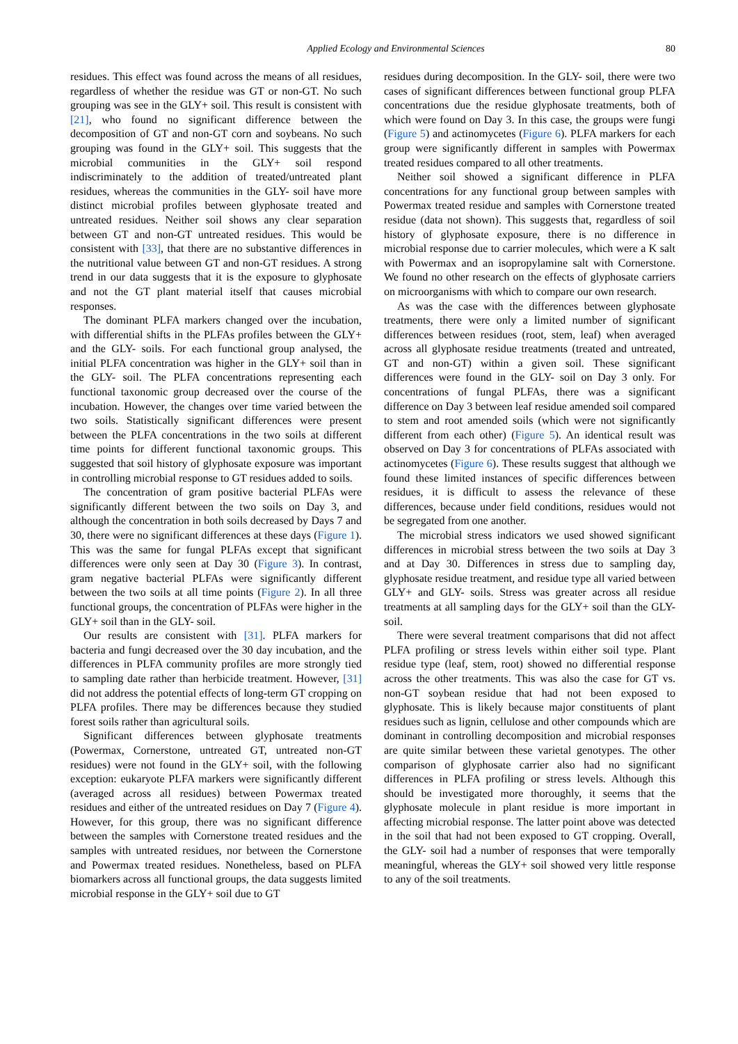Applied Ecology and Environmental Sciences 80
residues. This effect was found across the means of all residues, regardless of whether the residue was GT or non-GT. No such grouping was see in the GLY+ soil. This result is consistent with [21], who found no significant difference between the decomposition of GT and non-GT corn and soybeans. No such grouping was found in the GLY+ soil. This suggests that the microbial communities in the GLY+ soil respond indiscriminately to the addition of treated/untreated plant residues, whereas the communities in the GLY- soil have more distinct microbial profiles between glyphosate treated and untreated residues. Neither soil shows any clear separation between GT and non-GT untreated residues. This would be consistent with [33], that there are no substantive differences in the nutritional value between GT and non-GT residues. A strong trend in our data suggests that it is the exposure to glyphosate and not the GT plant material itself that causes microbial responses.
The dominant PLFA markers changed over the incubation, with differential shifts in the PLFAs profiles between the GLY+ and the GLY- soils. For each functional group analysed, the initial PLFA concentration was higher in the GLY+ soil than in the GLY- soil. The PLFA concentrations representing each functional taxonomic group decreased over the course of the incubation. However, the changes over time varied between the two soils. Statistically significant differences were present between the PLFA concentrations in the two soils at different time points for different functional taxonomic groups. This suggested that soil history of glyphosate exposure was important in controlling microbial response to GT residues added to soils.
The concentration of gram positive bacterial PLFAs were significantly different between the two soils on Day 3, and although the concentration in both soils decreased by Days 7 and 30, there were no significant differences at these days (Figure 1). This was the same for fungal PLFAs except that significant differences were only seen at Day 30 (Figure 3). In contrast, gram negative bacterial PLFAs were significantly different between the two soils at all time points (Figure 2). In all three functional groups, the concentration of PLFAs were higher in the GLY+ soil than in the GLY- soil.
Our results are consistent with [31]. PLFA markers for bacteria and fungi decreased over the 30 day incubation, and the differences in PLFA community profiles are more strongly tied to sampling date rather than herbicide treatment. However, [31] did not address the potential effects of long-term GT cropping on PLFA profiles. There may be differences because they studied forest soils rather than agricultural soils.
Significant differences between glyphosate treatments (Powermax, Cornerstone, untreated GT, untreated non-GT residues) were not found in the GLY+ soil, with the following exception: eukaryote PLFA markers were significantly different (averaged across all residues) between Powermax treated residues and either of the untreated residues on Day 7 (Figure 4). However, for this group, there was no significant difference between the samples with Cornerstone treated residues and the samples with untreated residues, nor between the Cornerstone and Powermax treated residues. Nonetheless, based on PLFA biomarkers across all functional groups, the data suggests limited microbial response in the GLY+ soil due to GT
residues during decomposition. In the GLY- soil, there were two cases of significant differences between functional group PLFA concentrations due the residue glyphosate treatments, both of which were found on Day 3. In this case, the groups were fungi (Figure 5) and actinomycetes (Figure 6). PLFA markers for each group were significantly different in samples with Powermax treated residues compared to all other treatments.
Neither soil showed a significant difference in PLFA concentrations for any functional group between samples with Powermax treated residue and samples with Cornerstone treated residue (data not shown). This suggests that, regardless of soil history of glyphosate exposure, there is no difference in microbial response due to carrier molecules, which were a K salt with Powermax and an isopropylamine salt with Cornerstone. We found no other research on the effects of glyphosate carriers on microorganisms with which to compare our own research.
As was the case with the differences between glyphosate treatments, there were only a limited number of significant differences between residues (root, stem, leaf) when averaged across all glyphosate residue treatments (treated and untreated, GT and non-GT) within a given soil. These significant differences were found in the GLY- soil on Day 3 only. For concentrations of fungal PLFAs, there was a significant difference on Day 3 between leaf residue amended soil compared to stem and root amended soils (which were not significantly different from each other) (Figure 5). An identical result was observed on Day 3 for concentrations of PLFAs associated with actinomycetes (Figure 6). These results suggest that although we found these limited instances of specific differences between residues, it is difficult to assess the relevance of these differences, because under field conditions, residues would not be segregated from one another.
The microbial stress indicators we used showed significant differences in microbial stress between the two soils at Day 3 and at Day 30. Differences in stress due to sampling day, glyphosate residue treatment, and residue type all varied between GLY+ and GLY- soils. Stress was greater across all residue treatments at all sampling days for the GLY+ soil than the GLY- soil.
There were several treatment comparisons that did not affect PLFA profiling or stress levels within either soil type. Plant residue type (leaf, stem, root) showed no differential response across the other treatments. This was also the case for GT vs. non-GT soybean residue that had not been exposed to glyphosate. This is likely because major constituents of plant residues such as lignin, cellulose and other compounds which are dominant in controlling decomposition and microbial responses are quite similar between these varietal genotypes. The other comparison of glyphosate carrier also had no significant differences in PLFA profiling or stress levels. Although this should be investigated more thoroughly, it seems that the glyphosate molecule in plant residue is more important in affecting microbial response. The latter point above was detected in the soil that had not been exposed to GT cropping. Overall, the GLY- soil had a number of responses that were temporally meaningful, whereas the GLY+ soil showed very little response to any of the soil treatments.